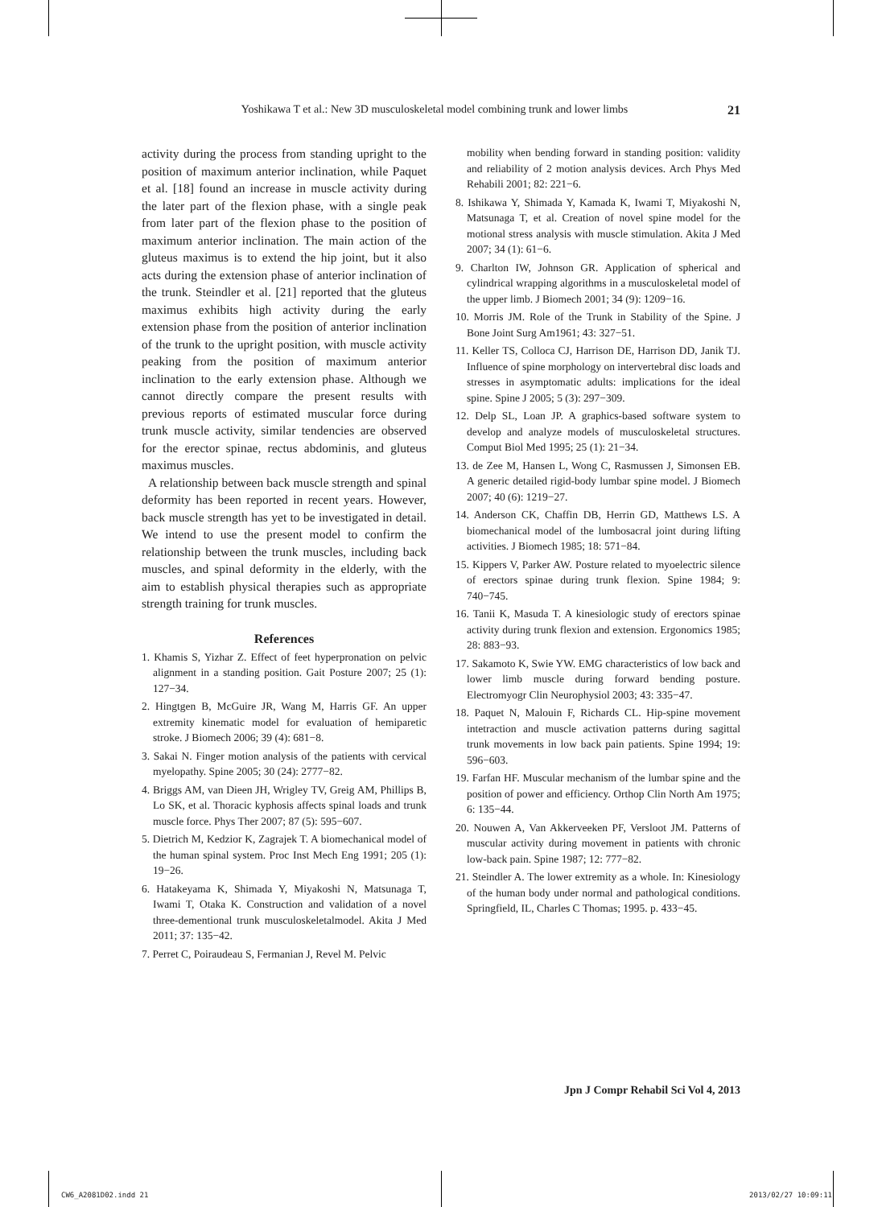Yoshikawa T et al.: New 3D musculoskeletal model combining trunk and lower limbs 21
activity during the process from standing upright to the position of maximum anterior inclination, while Paquet et al. [18] found an increase in muscle activity during the later part of the flexion phase, with a single peak from later part of the flexion phase to the position of maximum anterior inclination. The main action of the gluteus maximus is to extend the hip joint, but it also acts during the extension phase of anterior inclination of the trunk. Steindler et al. [21] reported that the gluteus maximus exhibits high activity during the early extension phase from the position of anterior inclination of the trunk to the upright position, with muscle activity peaking from the position of maximum anterior inclination to the early extension phase. Although we cannot directly compare the present results with previous reports of estimated muscular force during trunk muscle activity, similar tendencies are observed for the erector spinae, rectus abdominis, and gluteus maximus muscles.
A relationship between back muscle strength and spinal deformity has been reported in recent years. However, back muscle strength has yet to be investigated in detail. We intend to use the present model to confirm the relationship between the trunk muscles, including back muscles, and spinal deformity in the elderly, with the aim to establish physical therapies such as appropriate strength training for trunk muscles.
References
1. Khamis S, Yizhar Z. Effect of feet hyperpronation on pelvic alignment in a standing position. Gait Posture 2007; 25 (1): 127−34.
2. Hingtgen B, McGuire JR, Wang M, Harris GF. An upper extremity kinematic model for evaluation of hemiparetic stroke. J Biomech 2006; 39 (4): 681−8.
3. Sakai N. Finger motion analysis of the patients with cervical myelopathy. Spine 2005; 30 (24): 2777−82.
4. Briggs AM, van Dieen JH, Wrigley TV, Greig AM, Phillips B, Lo SK, et al. Thoracic kyphosis affects spinal loads and trunk muscle force. Phys Ther 2007; 87 (5): 595−607.
5. Dietrich M, Kedzior K, Zagrajek T. A biomechanical model of the human spinal system. Proc Inst Mech Eng 1991; 205 (1): 19−26.
6. Hatakeyama K, Shimada Y, Miyakoshi N, Matsunaga T, Iwami T, Otaka K. Construction and validation of a novel three-dementional trunk musculoskeletalmodel. Akita J Med 2011; 37: 135−42.
7. Perret C, Poiraudeau S, Fermanian J, Revel M. Pelvic
mobility when bending forward in standing position: validity and reliability of 2 motion analysis devices. Arch Phys Med Rehabili 2001; 82: 221−6.
8. Ishikawa Y, Shimada Y, Kamada K, Iwami T, Miyakoshi N, Matsunaga T, et al. Creation of novel spine model for the motional stress analysis with muscle stimulation. Akita J Med 2007; 34 (1): 61−6.
9. Charlton IW, Johnson GR. Application of spherical and cylindrical wrapping algorithms in a musculoskeletal model of the upper limb. J Biomech 2001; 34 (9): 1209−16.
10. Morris JM. Role of the Trunk in Stability of the Spine. J Bone Joint Surg Am1961; 43: 327−51.
11. Keller TS, Colloca CJ, Harrison DE, Harrison DD, Janik TJ. Influence of spine morphology on intervertebral disc loads and stresses in asymptomatic adults: implications for the ideal spine. Spine J 2005; 5 (3): 297−309.
12. Delp SL, Loan JP. A graphics-based software system to develop and analyze models of musculoskeletal structures. Comput Biol Med 1995; 25 (1): 21−34.
13. de Zee M, Hansen L, Wong C, Rasmussen J, Simonsen EB. A generic detailed rigid-body lumbar spine model. J Biomech 2007; 40 (6): 1219−27.
14. Anderson CK, Chaffin DB, Herrin GD, Matthews LS. A biomechanical model of the lumbosacral joint during lifting activities. J Biomech 1985; 18: 571−84.
15. Kippers V, Parker AW. Posture related to myoelectric silence of erectors spinae during trunk flexion. Spine 1984; 9: 740−745.
16. Tanii K, Masuda T. A kinesiologic study of erectors spinae activity during trunk flexion and extension. Ergonomics 1985; 28: 883−93.
17. Sakamoto K, Swie YW. EMG characteristics of low back and lower limb muscle during forward bending posture. Electromyogr Clin Neurophysiol 2003; 43: 335−47.
18. Paquet N, Malouin F, Richards CL. Hip-spine movement intetraction and muscle activation patterns during sagittal trunk movements in low back pain patients. Spine 1994; 19: 596−603.
19. Farfan HF. Muscular mechanism of the lumbar spine and the position of power and efficiency. Orthop Clin North Am 1975; 6: 135−44.
20. Nouwen A, Van Akkerveeken PF, Versloot JM. Patterns of muscular activity during movement in patients with chronic low-back pain. Spine 1987; 12: 777−82.
21. Steindler A. The lower extremity as a whole. In: Kinesiology of the human body under normal and pathological conditions. Springfield, IL, Charles C Thomas; 1995. p. 433−45.
Jpn J Compr Rehabil Sci Vol 4, 2013
CW6_A2081D02.indd 21 2013/02/27 10:09:11